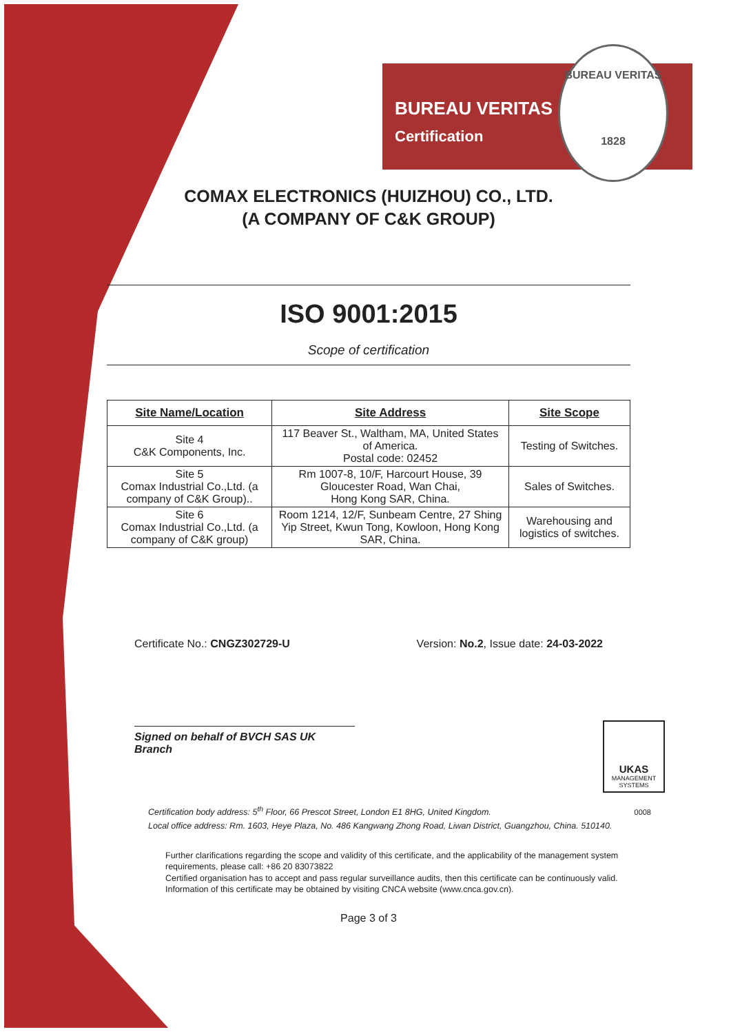BUREAU VERITAS
Certification
BUREAU VERITAS
1828
COMAX ELECTRONICS (HUIZHOU) CO., LTD.
(A COMPANY OF C&K GROUP)
ISO 9001:2015
Scope of certification
| Site Name/Location | Site Address | Site Scope |
| --- | --- | --- |
| Site 4 C&K Components, Inc. | 117 Beaver St., Waltham, MA, United States of America. Postal code: 02452 | Testing of Switches. |
| Site 5 Comax Industrial Co.,Ltd. (a company of C&K Group).. | Rm 1007-8, 10/F, Harcourt House, 39 Gloucester Road, Wan Chai, Hong Kong SAR, China. | Sales of Switches. |
| Site 6 Comax Industrial Co.,Ltd. (a company of C&K group) | Room 1214, 12/F, Sunbeam Centre, 27 Shing Yip Street, Kwun Tong, Kowloon, Hong Kong SAR, China. | Warehousing and logistics of switches. |
Certificate No.: CNGZ302729-U Version: No.2, Issue date: 24-03-2022
Signed on behalf of BVCH SAS UK Branch
UKAS
MANAGEMENT
SYSTEMS
0008
Certification body address: 5<sup>th</sup> Floor, 66 Prescot Street, London E1 8HG, United Kingdom.
Local office address: Rm. 1603, Heye Plaza, No. 486 Kangwang Zhong Road, Liwan District, Guangzhou, China. 510140.
Further clarifications regarding the scope and validity of this certificate, and the applicability of the management system requirements, please call: +86 20 83073822
Certified organisation has to accept and pass regular surveillance audits, then this certificate can be continuously valid. Information of this certificate may be obtained by visiting CNCA website (www.cnca.gov.cn).
Page 3 of 3